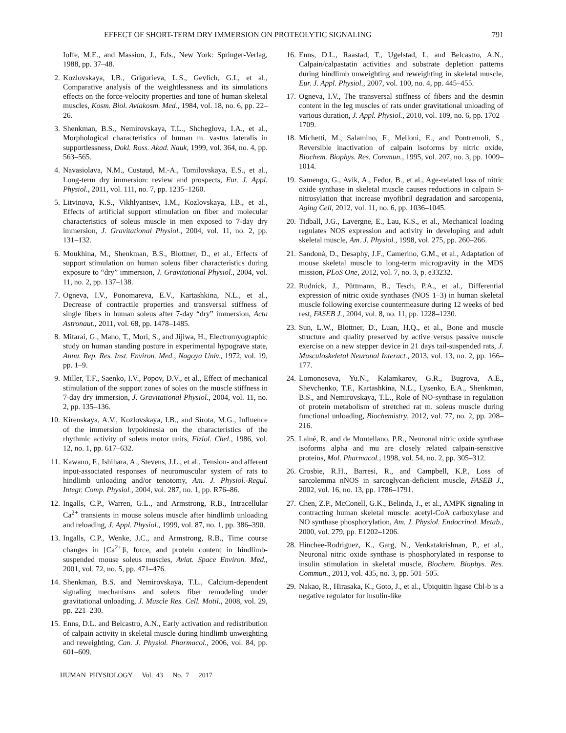EFFECT OF SHORT-TERM DRY IMMERSION ON PROTEOLYTIC SIGNALING 791
Ioffe, M.E., and Massion, J., Eds., New York: Springer-Verlag, 1988, pp. 37–48.
2. Kozlovskaya, I.B., Grigorieva, L.S., Gevlich, G.I., et al., Comparative analysis of the weightlessness and its simulations effects on the force-velocity properties and tone of human skeletal muscles, Kosm. Biol. Aviakosm. Med., 1984, vol. 18, no. 6, pp. 22–26.
3. Shenkman, B.S., Nemirovskaya, T.L., Shcheglova, I.A., et al., Morphological characteristics of human m. vastus lateralis in supportlessness, Dokl. Ross. Akad. Nauk, 1999, vol. 364, no. 4, pp. 563–565.
4. Navasiolava, N.M., Custaud, M.-A., Tomilovskaya, E.S., et al., Long-term dry immersion: review and prospects, Eur. J. Appl. Physiol., 2011, vol. 111, no. 7, pp. 1235–1260.
5. Litvinova, K.S., Vikhlyantsev, I.M., Kozlovskaya, I.B., et al., Effects of artificial support stimulation on fiber and molecular characteristics of soleus muscle in men exposed to 7-day dry immersion, J. Gravitational Physiol., 2004, vol. 11, no. 2, pp. 131–132.
6. Moukhina, M., Shenkman, B.S., Blottner, D., et al., Effects of support stimulation on human soleus fiber characteristics during exposure to “dry” immersion, J. Gravitational Physiol., 2004, vol. 11, no. 2, pp. 137–138.
7. Ogneva, I.V., Ponomareva, E.V., Kartashkina, N.L., et al., Decrease of contractile properties and transversal stiffness of single fibers in human soleus after 7-day “dry” immersion, Acta Astronaut., 2011, vol. 68, pp. 1478–1485.
8. Mitarai, G., Mano, T., Mori, S., and Jijiwa, H., Electromyographic study on human standing posture in experimental hypograve state, Annu. Rep. Res. Inst. Environ. Med., Nagoya Univ., 1972, vol. 19, pp. 1–9.
9. Miller, T.F., Saenko, I.V., Popov, D.V., et al., Effect of mechanical stimulation of the support zones of soles on the muscle stiffness in 7-day dry immersion, J. Gravitational Physiol., 2004, vol. 11, no. 2, pp. 135–136.
10. Kirenskaya, A.V., Kozlovskaya, I.B., and Sirota, M.G., Influence of the immersion hypokinesia on the characteristics of the rhythmic activity of soleus motor units, Fiziol. Chel., 1986, vol. 12, no. 1, pp. 617–632.
11. Kawano, F., Ishihara, A., Stevens, J.L., et al., Tension- and afferent input-associated responses of neuromuscular system of rats to hindlimb unloading and/or tenotomy, Am. J. Physiol.-Regul. Integr. Comp. Physiol., 2004, vol. 287, no. 1, pp. R76–86.
12. Ingalls, C.P., Warren, G.L., and Armstrong, R.B., Intracellular Ca<sup>2+</sup> transients in mouse soleus muscle after hindlimb unloading and reloading, J. Appl. Physiol., 1999, vol. 87, no. 1, pp. 386–390.
13. Ingalls, C.P., Wenke, J.C., and Armstrong, R.B., Time course changes in [Ca<sup>2+</sup>]i, force, and protein content in hindlimb-suspended mouse soleus muscles, Aviat. Space Environ. Med., 2001, vol. 72, no. 5, pp. 471–476.
14. Shenkman, B.S. and Nemirovskaya, T.L., Calcium-dependent signaling mechanisms and soleus fiber remodeling under gravitational unloading, J. Muscle Res. Cell. Motil., 2008, vol. 29, pp. 221–230.
15. Enns, D.L. and Belcastro, A.N., Early activation and redistribution of calpain activity in skeletal muscle during hindlimb unweighting and reweighting, Can. J. Physiol. Pharmacol., 2006, vol. 84, pp. 601–609.
16. Enns, D.L., Raastad, T., Ugelstad, I., and Belcastro, A.N., Calpain/calpastatin activities and substrate depletion patterns during hindlimb unweighting and reweighting in skeletal muscle, Eur. J. Appl. Physiol., 2007, vol. 100, no. 4, pp. 445–455.
17. Ogneva, I.V., The transversal stiffness of fibers and the desmin content in the leg muscles of rats under gravitational unloading of various duration, J. Appl. Physiol., 2010, vol. 109, no. 6, pp. 1702–1709.
18. Michetti, M., Salamino, F., Melloni, E., and Pontremoli, S., Reversible inactivation of calpain isoforms by nitric oxide, Biochem. Biophys. Res. Commun., 1995, vol. 207, no. 3, pp. 1009–1014.
19. Samengo, G., Avik, A., Fedor, B., et al., Age-related loss of nitric oxide synthase in skeletal muscle causes reductions in calpain S-nitrosylation that increase myofibril degradation and sarcopenia, Aging Cell, 2012, vol. 11, no. 6, pp. 1036–1045.
20. Tidball, J.G., Lavergne, E., Lau, K.S., et al., Mechanical loading regulates NOS expression and activity in developing and adult skeletal muscle, Am. J. Physiol., 1998, vol. 275, pp. 260–266.
21. Sandonà, D., Desaphy, J.F., Camerino, G.M., et al., Adaptation of mouse skeletal muscle to long-term microgravity in the MDS mission, PLoS One, 2012, vol. 7, no. 3, p. e33232.
22. Rudnick, J., Püttmann, B., Tesch, P.A., et al., Differential expression of nitric oxide synthases (NOS 1–3) in human skeletal muscle following exercise countermeasure during 12 weeks of bed rest, FASEB J., 2004, vol. 8, no. 11, pp. 1228–1230.
23. Sun, L.W., Blottner, D., Luan, H.Q., et al., Bone and muscle structure and quality preserved by active versus passive muscle exercise on a new stepper device in 21 days tail-suspended rats, J. Musculoskeletal Neuronal Interact., 2013, vol. 13, no. 2, pp. 166–177.
24. Lomonosova, Yu.N., Kalamkarov, G.R., Bugrova, A.E., Shevchenko, T.F., Kartashkina, N.L., Lysenko, E.A., Shenkman, B.S., and Nemirovskaya, T.L., Role of NO-synthase in regulation of protein metabolism of stretched rat m. soleus muscle during functional unloading, Biochemistry, 2012, vol. 77, no. 2, pp. 208–216.
25. Lainé, R. and de Montellano, P.R., Neuronal nitric oxide synthase isoforms alpha and mu are closely related calpain-sensitive proteins, Mol. Pharmacol., 1998, vol. 54, no. 2, pp. 305–312.
26. Crosbie, R.H., Barresi, R., and Campbell, K.P., Loss of sarcolemma nNOS in sarcoglycan-deficient muscle, FASEB J., 2002, vol. 16, no. 13, pp. 1786–1791.
27. Chen, Z.P., McConell, G.K., Belinda, J., et al., AMPK signaling in contracting human skeletal muscle: acetyl-CoA carboxylase and NO synthase phosphorylation, Am. J. Physiol. Endocrinol. Metab., 2000, vol. 279, pp. E1202–1206.
28. Hinchee-Rodriguez, K., Garg, N., Venkatakrishnan, P., et al., Neuronal nitric oxide synthase is phosphorylated in response to insulin stimulation in skeletal muscle, Biochem. Biophys. Res. Commun., 2013, vol. 435, no. 3, pp. 501–505.
29. Nakao, R., Hirasaka, K., Goto, J., et al., Ubiquitin ligase Cbl-b is a negative regulator for insulin-like
HUMAN PHYSIOLOGY Vol. 43 No. 7 2017